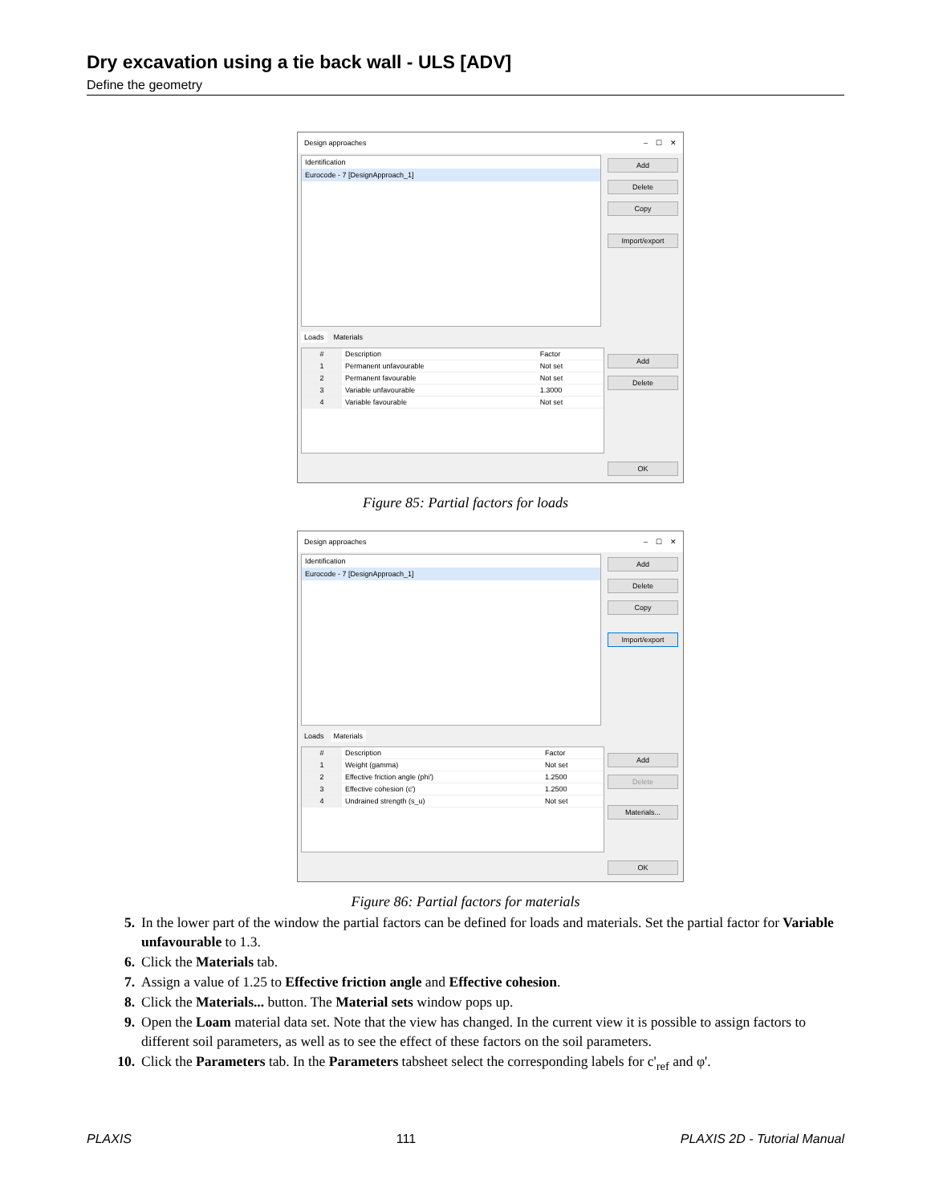Dry excavation using a tie back wall - ULS [ADV]
Define the geometry
Design approaches – ☐ ✕
Identification
Eurocode - 7 [DesignApproach_1]
Add
Delete
Copy
Import/export
Loads Materials
| # | Description | Factor |
| --- | --- | --- |
| 1 | Permanent unfavourable | Not set |
| 2 | Permanent favourable | Not set |
| 3 | Variable unfavourable | 1.3000 |
| 4 | Variable favourable | Not set |
Add
Delete
OK
Figure 85: Partial factors for loads
Design approaches – ☐ ✕
Identification
Eurocode - 7 [DesignApproach_1]
Add
Delete
Copy
Import/export
Loads Materials
| # | Description | Factor |
| --- | --- | --- |
| 1 | Weight (gamma) | Not set |
| 2 | Effective friction angle (phi') | 1.2500 |
| 3 | Effective cohesion (c') | 1.2500 |
| 4 | Undrained strength (s_u) | Not set |
Add
Delete
Materials...
OK
Figure 86: Partial factors for materials
5. In the lower part of the window the partial factors can be defined for loads and materials. Set the partial factor for Variable unfavourable to 1.3.
6. Click the Materials tab.
7. Assign a value of 1.25 to Effective friction angle and Effective cohesion.
8. Click the Materials... button. The Material sets window pops up.
9. Open the Loam material data set. Note that the view has changed. In the current view it is possible to assign factors to different soil parameters, as well as to see the effect of these factors on the soil parameters.
10. Click the Parameters tab. In the Parameters tabsheet select the corresponding labels for c'<sub>ref</sub> and φ'.
PLAXIS 111 PLAXIS 2D - Tutorial Manual